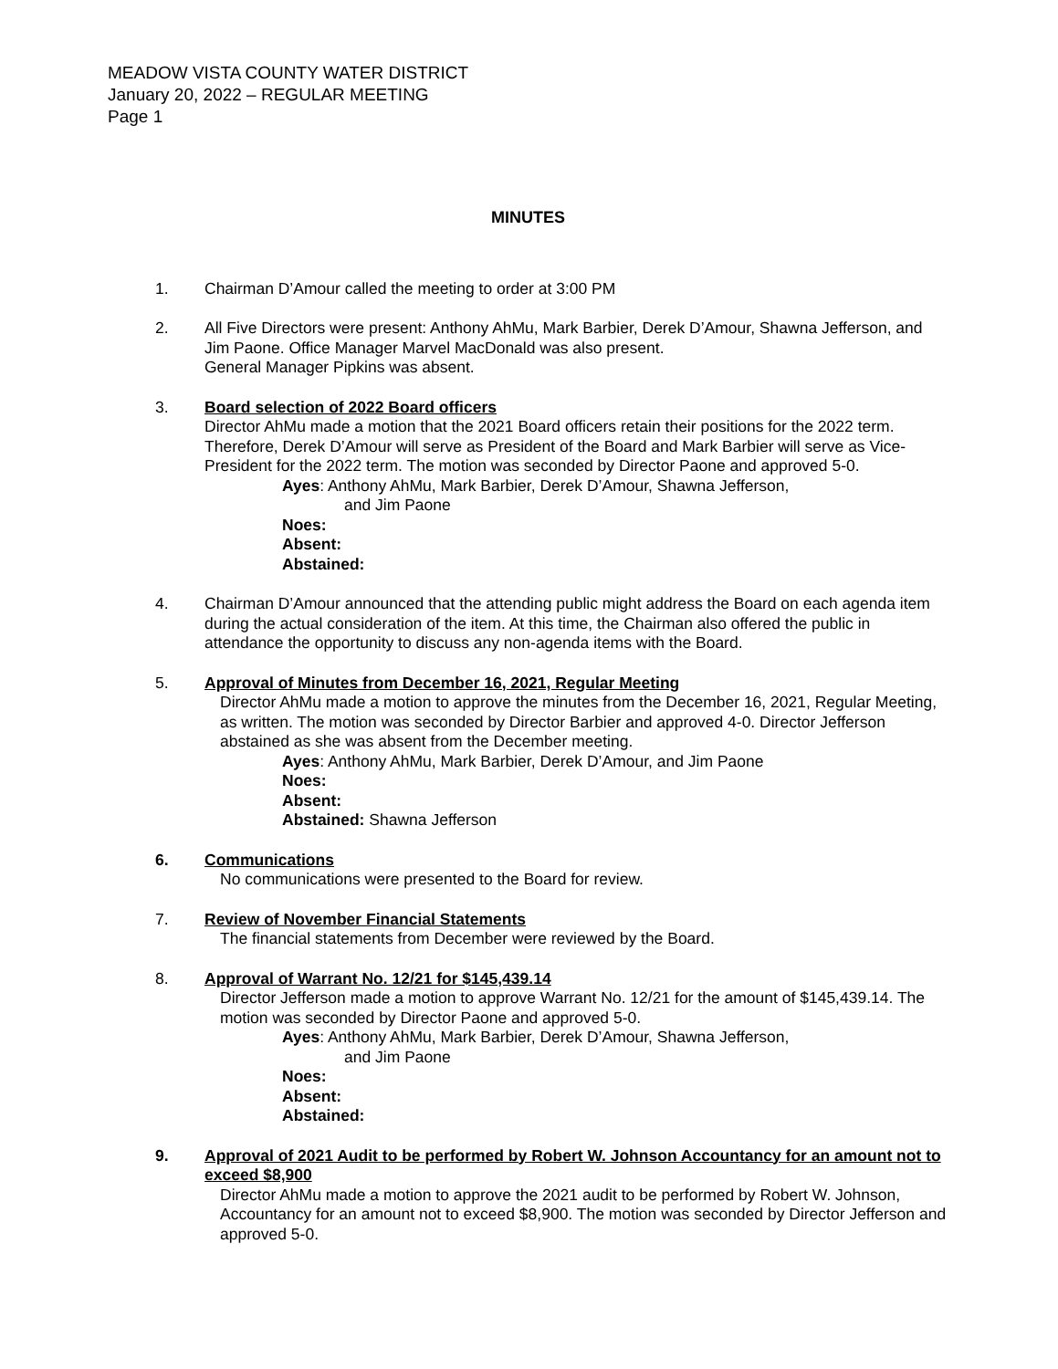MEADOW VISTA COUNTY WATER DISTRICT
January 20, 2022 – REGULAR MEETING
Page 1
MINUTES
1. Chairman D’Amour called the meeting to order at 3:00 PM
2. All Five Directors were present: Anthony AhMu, Mark Barbier, Derek D’Amour, Shawna Jefferson, and Jim Paone. Office Manager Marvel MacDonald was also present.
General Manager Pipkins was absent.
3. Board selection of 2022 Board officers
Director AhMu made a motion that the 2021 Board officers retain their positions for the 2022 term. Therefore, Derek D’Amour will serve as President of the Board and Mark Barbier will serve as Vice-President for the 2022 term. The motion was seconded by Director Paone and approved 5-0.
Ayes: Anthony AhMu, Mark Barbier, Derek D’Amour, Shawna Jefferson,
and Jim Paone
Noes:
Absent:
Abstained:
4. Chairman D’Amour announced that the attending public might address the Board on each agenda item during the actual consideration of the item. At this time, the Chairman also offered the public in attendance the opportunity to discuss any non-agenda items with the Board.
5. Approval of Minutes from December 16, 2021, Regular Meeting
Director AhMu made a motion to approve the minutes from the December 16, 2021, Regular Meeting, as written. The motion was seconded by Director Barbier and approved 4-0. Director Jefferson abstained as she was absent from the December meeting.
Ayes: Anthony AhMu, Mark Barbier, Derek D’Amour, and Jim Paone
Noes:
Absent:
Abstained: Shawna Jefferson
6. Communications
No communications were presented to the Board for review.
7. Review of November Financial Statements
The financial statements from December were reviewed by the Board.
8. Approval of Warrant No. 12/21 for $145,439.14
Director Jefferson made a motion to approve Warrant No. 12/21 for the amount of $145,439.14. The motion was seconded by Director Paone and approved 5-0.
Ayes: Anthony AhMu, Mark Barbier, Derek D’Amour, Shawna Jefferson,
and Jim Paone
Noes:
Absent:
Abstained:
9. Approval of 2021 Audit to be performed by Robert W. Johnson Accountancy for an amount not to exceed $8,900
Director AhMu made a motion to approve the 2021 audit to be performed by Robert W. Johnson, Accountancy for an amount not to exceed $8,900. The motion was seconded by Director Jefferson and approved 5-0.